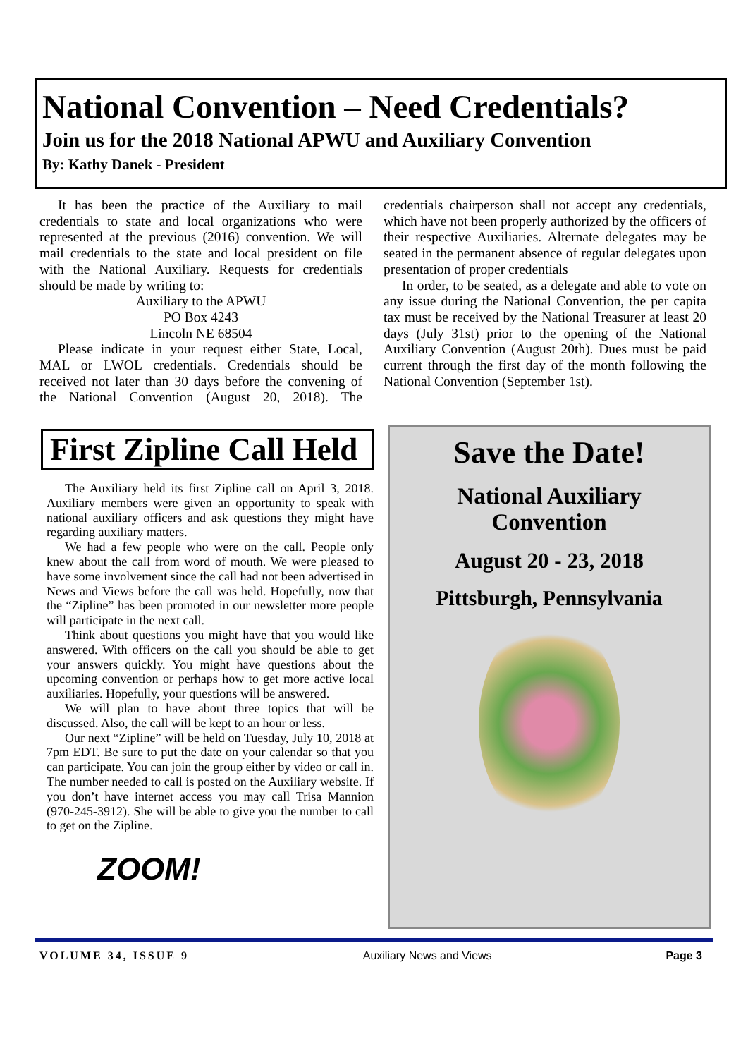National Convention – Need Credentials?
Join us for the 2018 National APWU and Auxiliary Convention
By: Kathy Danek - President
It has been the practice of the Auxiliary to mail credentials to state and local organizations who were represented at the previous (2016) convention. We will mail credentials to the state and local president on file with the National Auxiliary. Requests for credentials should be made by writing to:
Auxiliary to the APWU
PO Box 4243
Lincoln NE 68504
Please indicate in your request either State, Local, MAL or LWOL credentials. Credentials should be received not later than 30 days before the convening of the National Convention (August 20, 2018). The credentials chairperson shall not accept any credentials, which have not been properly authorized by the officers of their respective Auxiliaries. Alternate delegates may be seated in the permanent absence of regular delegates upon presentation of proper credentials
In order, to be seated, as a delegate and able to vote on any issue during the National Convention, the per capita tax must be received by the National Treasurer at least 20 days (July 31st) prior to the opening of the National Auxiliary Convention (August 20th). Dues must be paid current through the first day of the month following the National Convention (September 1st).
First Zipline Call Held
The Auxiliary held its first Zipline call on April 3, 2018. Auxiliary members were given an opportunity to speak with national auxiliary officers and ask questions they might have regarding auxiliary matters.
We had a few people who were on the call. People only knew about the call from word of mouth. We were pleased to have some involvement since the call had not been advertised in News and Views before the call was held. Hopefully, now that the “Zipline” has been promoted in our newsletter more people will participate in the next call.
Think about questions you might have that you would like answered. With officers on the call you should be able to get your answers quickly. You might have questions about the upcoming convention or perhaps how to get more active local auxiliaries. Hopefully, your questions will be answered.
We will plan to have about three topics that will be discussed. Also, the call will be kept to an hour or less.
Our next “Zipline” will be held on Tuesday, July 10, 2018 at 7pm EDT. Be sure to put the date on your calendar so that you can participate. You can join the group either by video or call in. The number needed to call is posted on the Auxiliary website. If you don’t have internet access you may call Trisa Mannion (970-245-3912). She will be able to give you the number to call to get on the Zipline.
ZOOM!
Save the Date!
National Auxiliary
Convention
August 20 - 23, 2018
Pittsburgh, Pennsylvania
VOLUME 34, ISSUE 9 Auxiliary News and Views Page 3